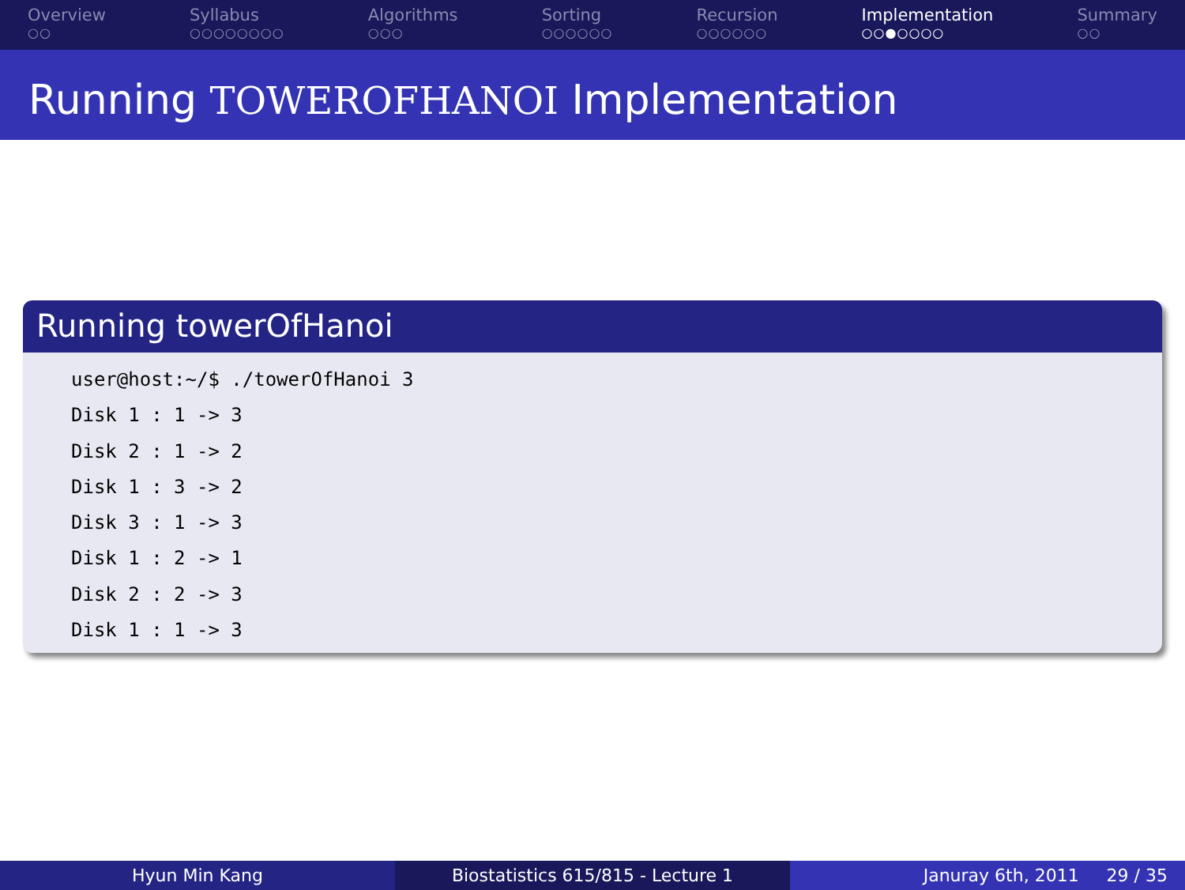Overview
○○
Syllabus
○○○○○○○○
Algorithms
○○○
Sorting
○○○○○○
Recursion
○○○○○○
Implementation
○○●○○○○
Summary
○○
Running TOWEROFHANOI Implementation
Running towerOfHanoi
user@host:~/$ ./towerOfHanoi 3
Disk 1 : 1 -> 3
Disk 2 : 1 -> 2
Disk 1 : 3 -> 2
Disk 3 : 1 -> 3
Disk 1 : 2 -> 1
Disk 2 : 2 -> 3
Disk 1 : 1 -> 3
Hyun Min Kang Biostatistics 615/815 - Lecture 1 Januray 6th, 2011 29 / 35